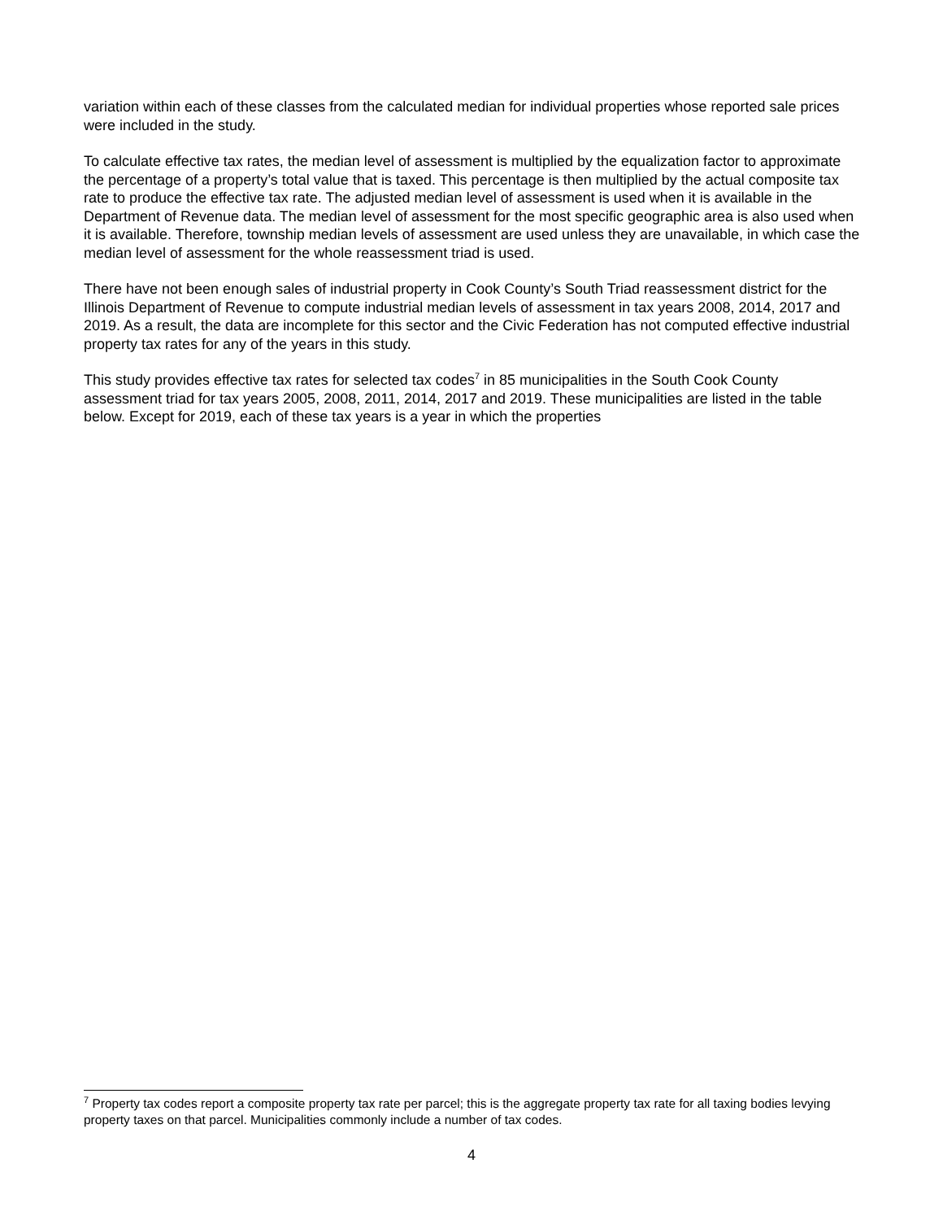variation within each of these classes from the calculated median for individual properties whose reported sale prices were included in the study.
To calculate effective tax rates, the median level of assessment is multiplied by the equalization factor to approximate the percentage of a property’s total value that is taxed. This percentage is then multiplied by the actual composite tax rate to produce the effective tax rate. The adjusted median level of assessment is used when it is available in the Department of Revenue data. The median level of assessment for the most specific geographic area is also used when it is available. Therefore, township median levels of assessment are used unless they are unavailable, in which case the median level of assessment for the whole reassessment triad is used.
There have not been enough sales of industrial property in Cook County’s South Triad reassessment district for the Illinois Department of Revenue to compute industrial median levels of assessment in tax years 2008, 2014, 2017 and 2019. As a result, the data are incomplete for this sector and the Civic Federation has not computed effective industrial property tax rates for any of the years in this study.
This study provides effective tax rates for selected tax codes<sup>7</sup> in 85 municipalities in the South Cook County assessment triad for tax years 2005, 2008, 2011, 2014, 2017 and 2019. These municipalities are listed in the table below. Except for 2019, each of these tax years is a year in which the properties
<sup>7</sup> Property tax codes report a composite property tax rate per parcel; this is the aggregate property tax rate for all taxing bodies levying property taxes on that parcel. Municipalities commonly include a number of tax codes.
4